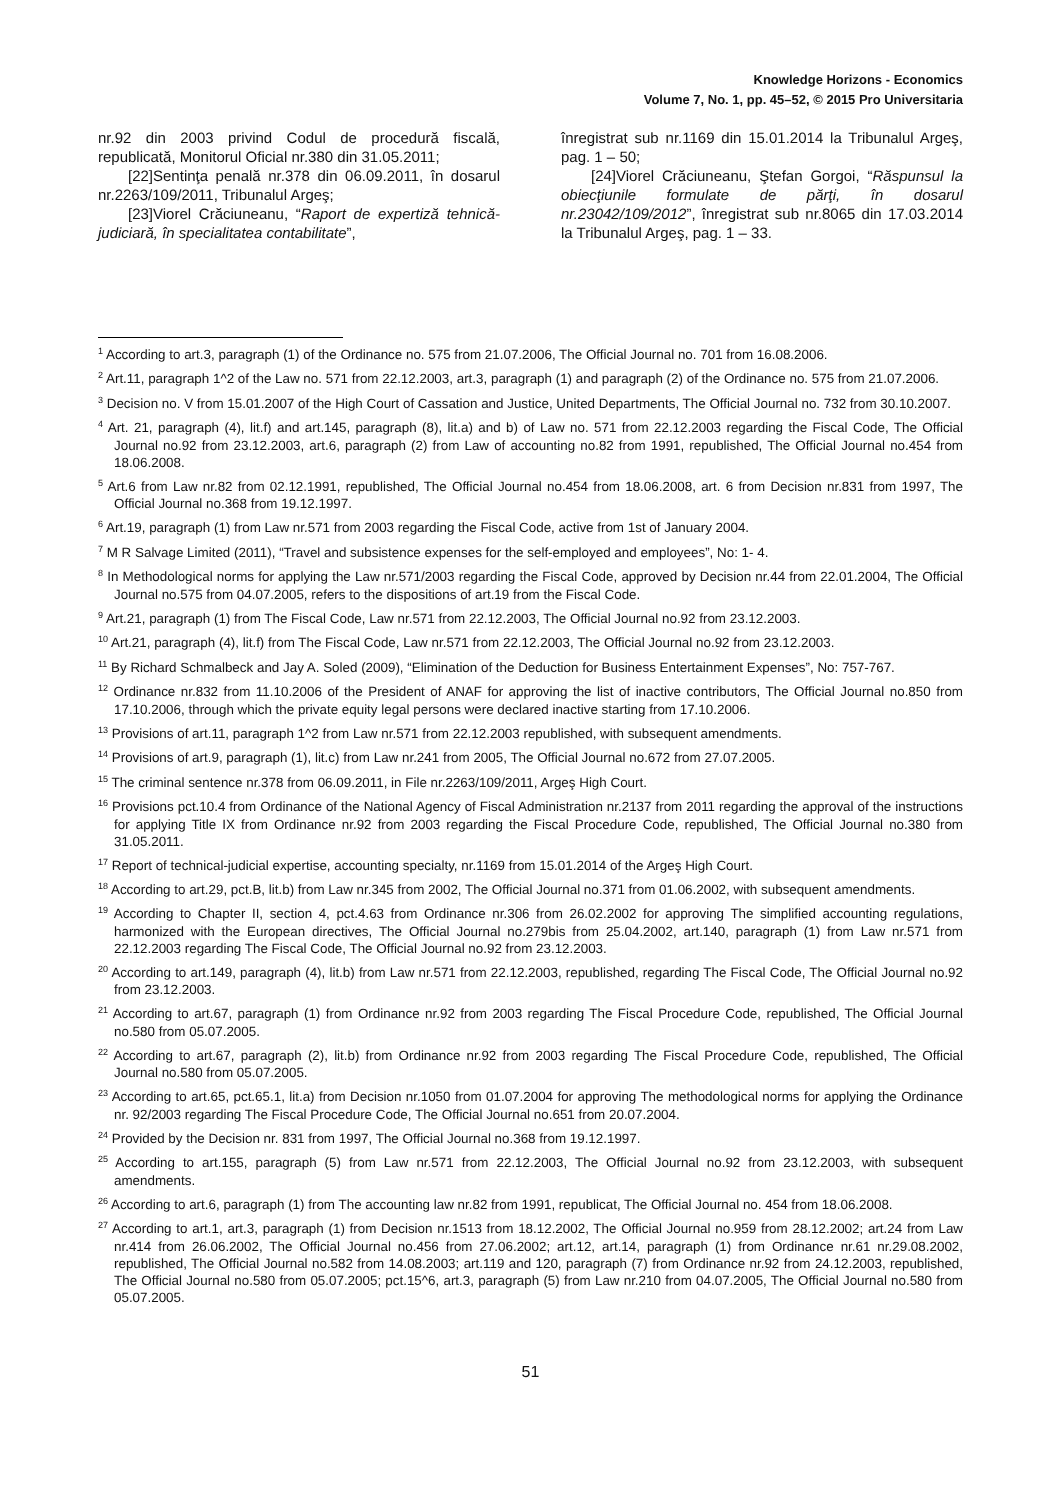Knowledge Horizons - Economics
Volume 7, No. 1, pp. 45–52, © 2015 Pro Universitaria
nr.92 din 2003 privind Codul de procedură fiscală, republicată, Monitorul Oficial nr.380 din 31.05.2011;
[22]Sentinţa penală nr.378 din 06.09.2011, în dosarul nr.2263/109/2011, Tribunalul Argeş;
[23]Viorel Crăciuneanu, “Raport de expertiză tehnică-judiciară, în specialitatea contabilitate”,
înregistrat sub nr.1169 din 15.01.2014 la Tribunalul Argeş, pag. 1 – 50;
[24]Viorel Crăciuneanu, Ştefan Gorgoi, “Răspunsul la obiecţiunile formulate de părţi, în dosarul nr.23042/109/2012”, înregistrat sub nr.8065 din 17.03.2014 la Tribunalul Argeş, pag. 1 – 33.
<sup>1</sup> According to art.3, paragraph (1) of the Ordinance no. 575 from 21.07.2006, The Official Journal no. 701 from 16.08.2006.
<sup>2</sup> Art.11, paragraph 1^2 of the Law no. 571 from 22.12.2003, art.3, paragraph (1) and paragraph (2) of the Ordinance no. 575 from 21.07.2006.
<sup>3</sup> Decision no. V from 15.01.2007 of the High Court of Cassation and Justice, United Departments, The Official Journal no. 732 from 30.10.2007.
<sup>4</sup> Art. 21, paragraph (4), lit.f) and art.145, paragraph (8), lit.a) and b) of Law no. 571 from 22.12.2003 regarding the Fiscal Code, The Official Journal no.92 from 23.12.2003, art.6, paragraph (2) from Law of accounting no.82 from 1991, republished, The Official Journal no.454 from 18.06.2008.
<sup>5</sup> Art.6 from Law nr.82 from 02.12.1991, republished, The Official Journal no.454 from 18.06.2008, art. 6 from Decision nr.831 from 1997, The Official Journal no.368 from 19.12.1997.
<sup>6</sup> Art.19, paragraph (1) from Law nr.571 from 2003 regarding the Fiscal Code, active from 1st of January 2004.
<sup>7</sup> M R Salvage Limited (2011), “Travel and subsistence expenses for the self-employed and employees”, No: 1- 4.
<sup>8</sup> In Methodological norms for applying the Law nr.571/2003 regarding the Fiscal Code, approved by Decision nr.44 from 22.01.2004, The Official Journal no.575 from 04.07.2005, refers to the dispositions of art.19 from the Fiscal Code.
<sup>9</sup> Art.21, paragraph (1) from The Fiscal Code, Law nr.571 from 22.12.2003, The Official Journal no.92 from 23.12.2003.
<sup>10</sup> Art.21, paragraph (4), lit.f) from The Fiscal Code, Law nr.571 from 22.12.2003, The Official Journal no.92 from 23.12.2003.
<sup>11</sup> By Richard Schmalbeck and Jay A. Soled (2009), “Elimination of the Deduction for Business Entertainment Expenses”, No: 757-767.
<sup>12</sup> Ordinance nr.832 from 11.10.2006 of the President of ANAF for approving the list of inactive contributors, The Official Journal no.850 from 17.10.2006, through which the private equity legal persons were declared inactive starting from 17.10.2006.
<sup>13</sup> Provisions of art.11, paragraph 1^2 from Law nr.571 from 22.12.2003 republished, with subsequent amendments.
<sup>14</sup> Provisions of art.9, paragraph (1), lit.c) from Law nr.241 from 2005, The Official Journal no.672 from 27.07.2005.
<sup>15</sup> The criminal sentence nr.378 from 06.09.2011, in File nr.2263/109/2011, Argeş High Court.
<sup>16</sup> Provisions pct.10.4 from Ordinance of the National Agency of Fiscal Administration nr.2137 from 2011 regarding the approval of the instructions for applying Title IX from Ordinance nr.92 from 2003 regarding the Fiscal Procedure Code, republished, The Official Journal no.380 from 31.05.2011.
<sup>17</sup> Report of technical-judicial expertise, accounting specialty, nr.1169 from 15.01.2014 of the Argeş High Court.
<sup>18</sup> According to art.29, pct.B, lit.b) from Law nr.345 from 2002, The Official Journal no.371 from 01.06.2002, with subsequent amendments.
<sup>19</sup> According to Chapter II, section 4, pct.4.63 from Ordinance nr.306 from 26.02.2002 for approving The simplified accounting regulations, harmonized with the European directives, The Official Journal no.279bis from 25.04.2002, art.140, paragraph (1) from Law nr.571 from 22.12.2003 regarding The Fiscal Code, The Official Journal no.92 from 23.12.2003.
<sup>20</sup> According to art.149, paragraph (4), lit.b) from Law nr.571 from 22.12.2003, republished, regarding The Fiscal Code, The Official Journal no.92 from 23.12.2003.
<sup>21</sup> According to art.67, paragraph (1) from Ordinance nr.92 from 2003 regarding The Fiscal Procedure Code, republished, The Official Journal no.580 from 05.07.2005.
<sup>22</sup> According to art.67, paragraph (2), lit.b) from Ordinance nr.92 from 2003 regarding The Fiscal Procedure Code, republished, The Official Journal no.580 from 05.07.2005.
<sup>23</sup> According to art.65, pct.65.1, lit.a) from Decision nr.1050 from 01.07.2004 for approving The methodological norms for applying the Ordinance nr. 92/2003 regarding The Fiscal Procedure Code, The Official Journal no.651 from 20.07.2004.
<sup>24</sup> Provided by the Decision nr. 831 from 1997, The Official Journal no.368 from 19.12.1997.
<sup>25</sup> According to art.155, paragraph (5) from Law nr.571 from 22.12.2003, The Official Journal no.92 from 23.12.2003, with subsequent amendments.
<sup>26</sup> According to art.6, paragraph (1) from The accounting law nr.82 from 1991, republicat, The Official Journal no. 454 from 18.06.2008.
<sup>27</sup> According to art.1, art.3, paragraph (1) from Decision nr.1513 from 18.12.2002, The Official Journal no.959 from 28.12.2002; art.24 from Law nr.414 from 26.06.2002, The Official Journal no.456 from 27.06.2002; art.12, art.14, paragraph (1) from Ordinance nr.61 nr.29.08.2002, republished, The Official Journal no.582 from 14.08.2003; art.119 and 120, paragraph (7) from Ordinance nr.92 from 24.12.2003, republished, The Official Journal no.580 from 05.07.2005; pct.15^6, art.3, paragraph (5) from Law nr.210 from 04.07.2005, The Official Journal no.580 from 05.07.2005.
51